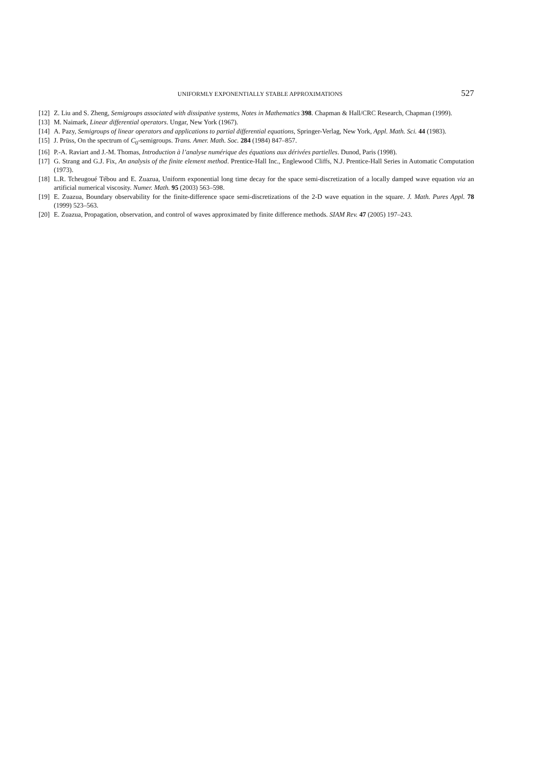UNIFORMLY EXPONENTIALLY STABLE APPROXIMATIONS 527
[12] Z. Liu and S. Zheng, Semigroups associated with dissipative systems, Notes in Mathematics 398. Chapman & Hall/CRC Research, Chapman (1999).
[13] M. Naimark, Linear differential operators. Ungar, New York (1967).
[14] A. Pazy, Semigroups of linear operators and applications to partial differential equations, Springer-Verlag, New York, Appl. Math. Sci. 44 (1983).
[15] J. Prüss, On the spectrum of C<sub>0</sub>-semigroups. Trans. Amer. Math. Soc. 284 (1984) 847–857.
[16] P.-A. Raviart and J.-M. Thomas, Introduction à l’analyse numérique des équations aux dérivées partielles. Dunod, Paris (1998).
[17] G. Strang and G.J. Fix, An analysis of the finite element method. Prentice-Hall Inc., Englewood Cliffs, N.J. Prentice-Hall Series in Automatic Computation (1973).
[18] L.R. Tcheugoué Tébou and E. Zuazua, Uniform exponential long time decay for the space semi-discretization of a locally damped wave equation via an artificial numerical viscosity. Numer. Math. 95 (2003) 563–598.
[19] E. Zuazua, Boundary observability for the finite-difference space semi-discretizations of the 2-D wave equation in the square. J. Math. Pures Appl. 78 (1999) 523–563.
[20] E. Zuazua, Propagation, observation, and control of waves approximated by finite difference methods. SIAM Rev. 47 (2005) 197–243.